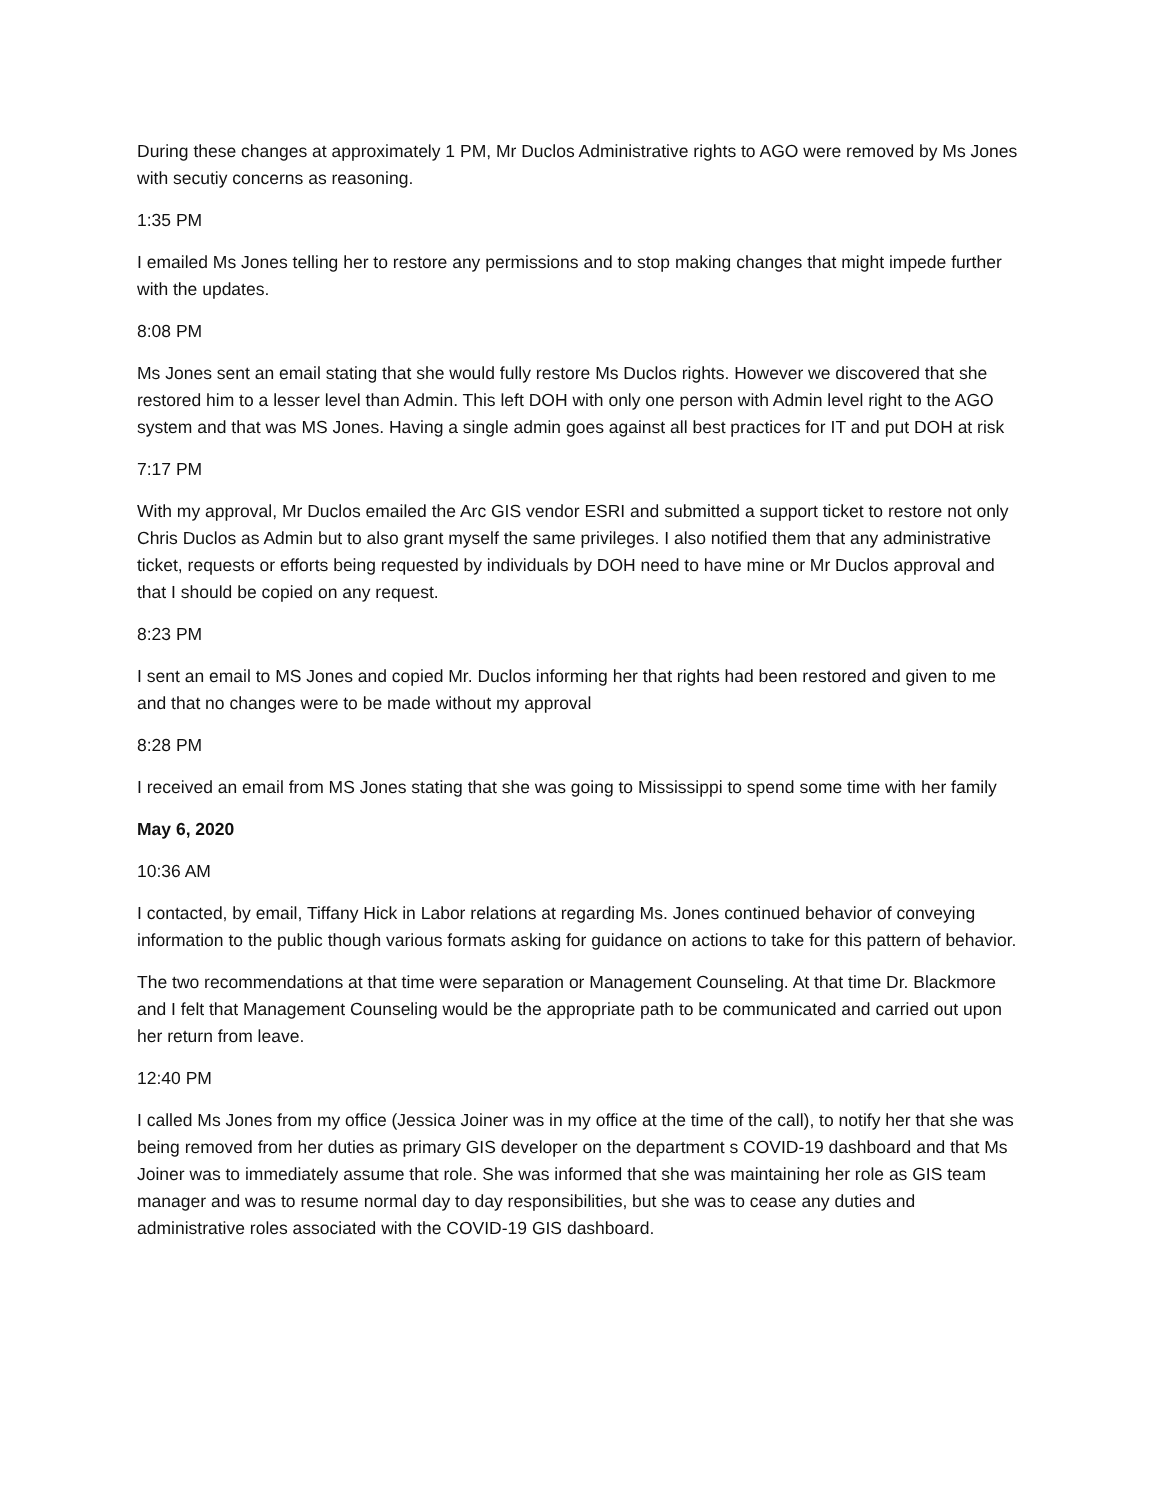During these changes at approximately 1 PM, Mr Duclos Administrative rights to AGO were removed by Ms Jones with secutiy concerns as reasoning.
1:35 PM
I emailed Ms Jones telling her to restore any permissions and to stop making changes that might impede further with the updates.
8:08 PM
Ms Jones sent an email stating that she would fully restore Ms Duclos rights. However we discovered that she restored him to a lesser level than Admin. This left DOH with only one person with Admin level right to the AGO system and that was MS Jones. Having a single admin goes against all best practices for IT and put DOH at risk
7:17 PM
With my approval, Mr Duclos emailed the Arc GIS vendor ESRI and submitted a support ticket to restore not only Chris Duclos as Admin but to also grant myself the same privileges. I also notified them that any administrative ticket, requests or efforts being requested by individuals by DOH need to have mine or Mr Duclos approval and that I should be copied on any request.
8:23 PM
I sent an email to MS Jones and copied Mr. Duclos informing her that rights had been restored and given to me and that no changes were to be made without my approval
8:28 PM
I received an email from MS Jones stating that she was going to Mississippi to spend some time with her family
May 6, 2020
10:36 AM
I contacted, by email, Tiffany Hick in Labor relations at regarding Ms. Jones continued behavior of conveying information to the public though various formats asking for guidance on actions to take for this pattern of behavior.
The two recommendations at that time were separation or Management Counseling. At that time Dr. Blackmore and I felt that Management Counseling would be the appropriate path to be communicated and carried out upon her return from leave.
12:40 PM
I called Ms Jones from my office (Jessica Joiner was in my office at the time of the call), to notify her that she was being removed from her duties as primary GIS developer on the department s COVID-19 dashboard and that Ms Joiner was to immediately assume that role. She was informed that she was maintaining her role as GIS team manager and was to resume normal day to day responsibilities, but she was to cease any duties and administrative roles associated with the COVID-19 GIS dashboard.